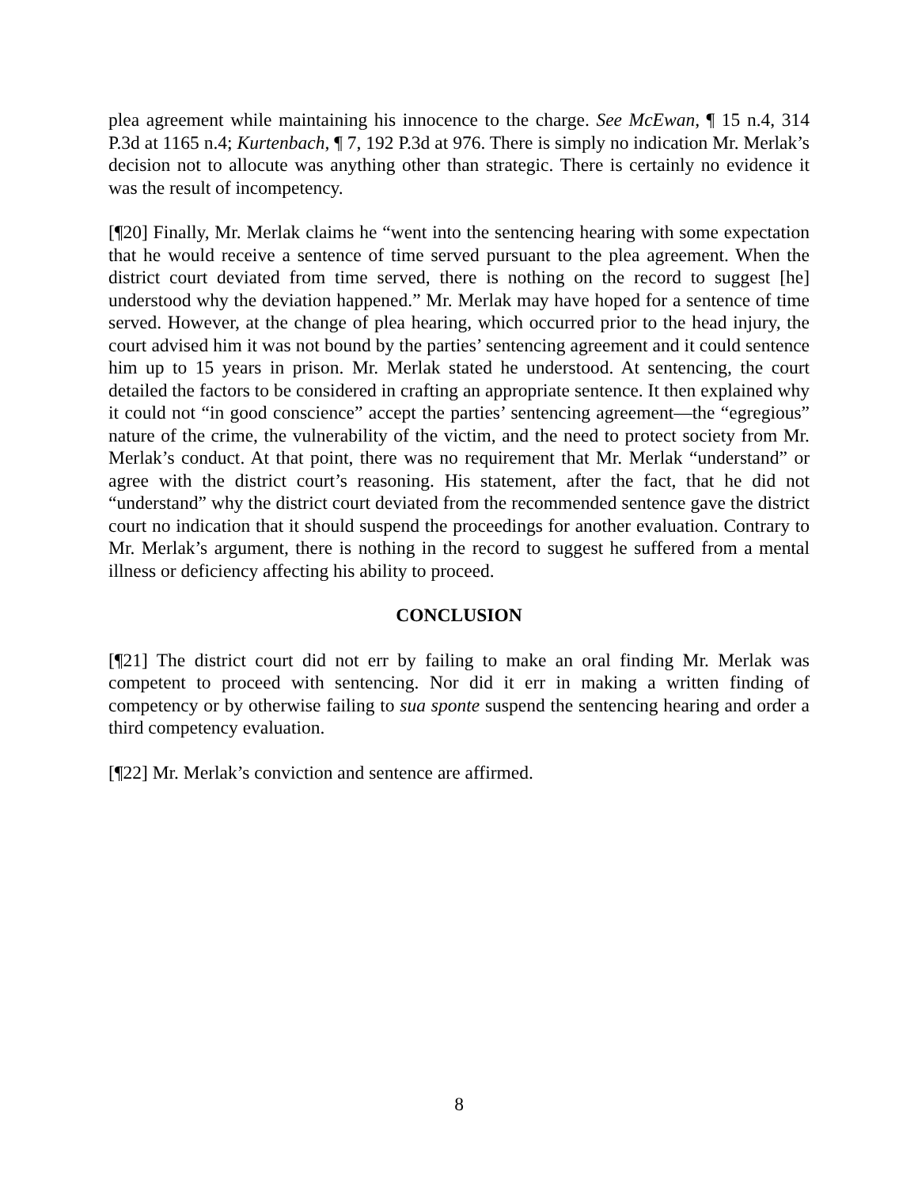plea agreement while maintaining his innocence to the charge. See McEwan, ¶ 15 n.4, 314 P.3d at 1165 n.4; Kurtenbach, ¶ 7, 192 P.3d at 976. There is simply no indication Mr. Merlak’s decision not to allocute was anything other than strategic. There is certainly no evidence it was the result of incompetency.
[¶20] Finally, Mr. Merlak claims he “went into the sentencing hearing with some expectation that he would receive a sentence of time served pursuant to the plea agreement. When the district court deviated from time served, there is nothing on the record to suggest [he] understood why the deviation happened.” Mr. Merlak may have hoped for a sentence of time served. However, at the change of plea hearing, which occurred prior to the head injury, the court advised him it was not bound by the parties’ sentencing agreement and it could sentence him up to 15 years in prison. Mr. Merlak stated he understood. At sentencing, the court detailed the factors to be considered in crafting an appropriate sentence. It then explained why it could not “in good conscience” accept the parties’ sentencing agreement—the “egregious” nature of the crime, the vulnerability of the victim, and the need to protect society from Mr. Merlak’s conduct. At that point, there was no requirement that Mr. Merlak “understand” or agree with the district court’s reasoning. His statement, after the fact, that he did not “understand” why the district court deviated from the recommended sentence gave the district court no indication that it should suspend the proceedings for another evaluation. Contrary to Mr. Merlak’s argument, there is nothing in the record to suggest he suffered from a mental illness or deficiency affecting his ability to proceed.
CONCLUSION
[¶21] The district court did not err by failing to make an oral finding Mr. Merlak was competent to proceed with sentencing. Nor did it err in making a written finding of competency or by otherwise failing to sua sponte suspend the sentencing hearing and order a third competency evaluation.
[¶22] Mr. Merlak’s conviction and sentence are affirmed.
8